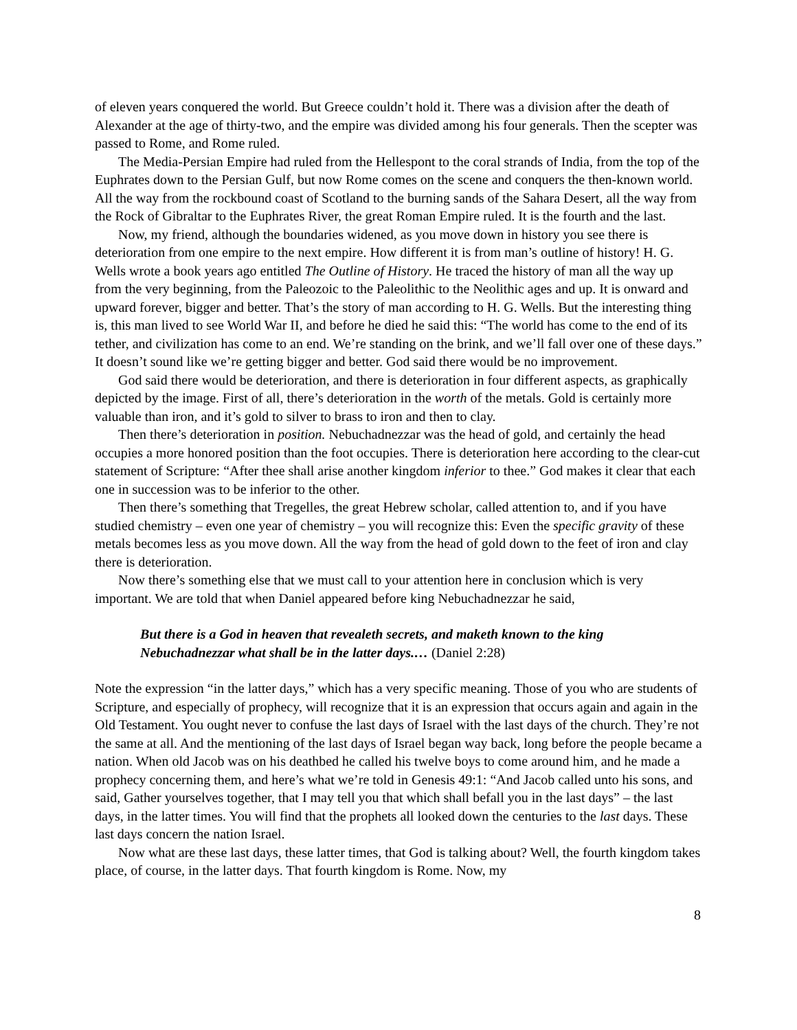of eleven years conquered the world. But Greece couldn’t hold it. There was a division after the death of Alexander at the age of thirty-two, and the empire was divided among his four generals. Then the scepter was passed to Rome, and Rome ruled.
The Media-Persian Empire had ruled from the Hellespont to the coral strands of India, from the top of the Euphrates down to the Persian Gulf, but now Rome comes on the scene and conquers the then-known world. All the way from the rockbound coast of Scotland to the burning sands of the Sahara Desert, all the way from the Rock of Gibraltar to the Euphrates River, the great Roman Empire ruled. It is the fourth and the last.
Now, my friend, although the boundaries widened, as you move down in history you see there is deterioration from one empire to the next empire. How different it is from man’s outline of history! H. G. Wells wrote a book years ago entitled The Outline of History. He traced the history of man all the way up from the very beginning, from the Paleozoic to the Paleolithic to the Neolithic ages and up. It is onward and upward forever, bigger and better. That’s the story of man according to H. G. Wells. But the interesting thing is, this man lived to see World War II, and before he died he said this: “The world has come to the end of its tether, and civilization has come to an end. We’re standing on the brink, and we’ll fall over one of these days.” It doesn’t sound like we’re getting bigger and better. God said there would be no improvement.
God said there would be deterioration, and there is deterioration in four different aspects, as graphically depicted by the image. First of all, there’s deterioration in the worth of the metals. Gold is certainly more valuable than iron, and it’s gold to silver to brass to iron and then to clay.
Then there’s deterioration in position. Nebuchadnezzar was the head of gold, and certainly the head occupies a more honored position than the foot occupies. There is deterioration here according to the clear-cut statement of Scripture: “After thee shall arise another kingdom inferior to thee.” God makes it clear that each one in succession was to be inferior to the other.
Then there’s something that Tregelles, the great Hebrew scholar, called attention to, and if you have studied chemistry – even one year of chemistry – you will recognize this: Even the specific gravity of these metals becomes less as you move down. All the way from the head of gold down to the feet of iron and clay there is deterioration.
Now there’s something else that we must call to your attention here in conclusion which is very important. We are told that when Daniel appeared before king Nebuchadnezzar he said,
But there is a God in heaven that revealeth secrets, and maketh known to the king Nebuchadnezzar what shall be in the latter days.… (Daniel 2:28)
Note the expression “in the latter days,” which has a very specific meaning. Those of you who are students of Scripture, and especially of prophecy, will recognize that it is an expression that occurs again and again in the Old Testament. You ought never to confuse the last days of Israel with the last days of the church. They’re not the same at all. And the mentioning of the last days of Israel began way back, long before the people became a nation. When old Jacob was on his deathbed he called his twelve boys to come around him, and he made a prophecy concerning them, and here’s what we’re told in Genesis 49:1: “And Jacob called unto his sons, and said, Gather yourselves together, that I may tell you that which shall befall you in the last days” – the last days, in the latter times. You will find that the prophets all looked down the centuries to the last days. These last days concern the nation Israel.
Now what are these last days, these latter times, that God is talking about? Well, the fourth kingdom takes place, of course, in the latter days. That fourth kingdom is Rome. Now, my
8